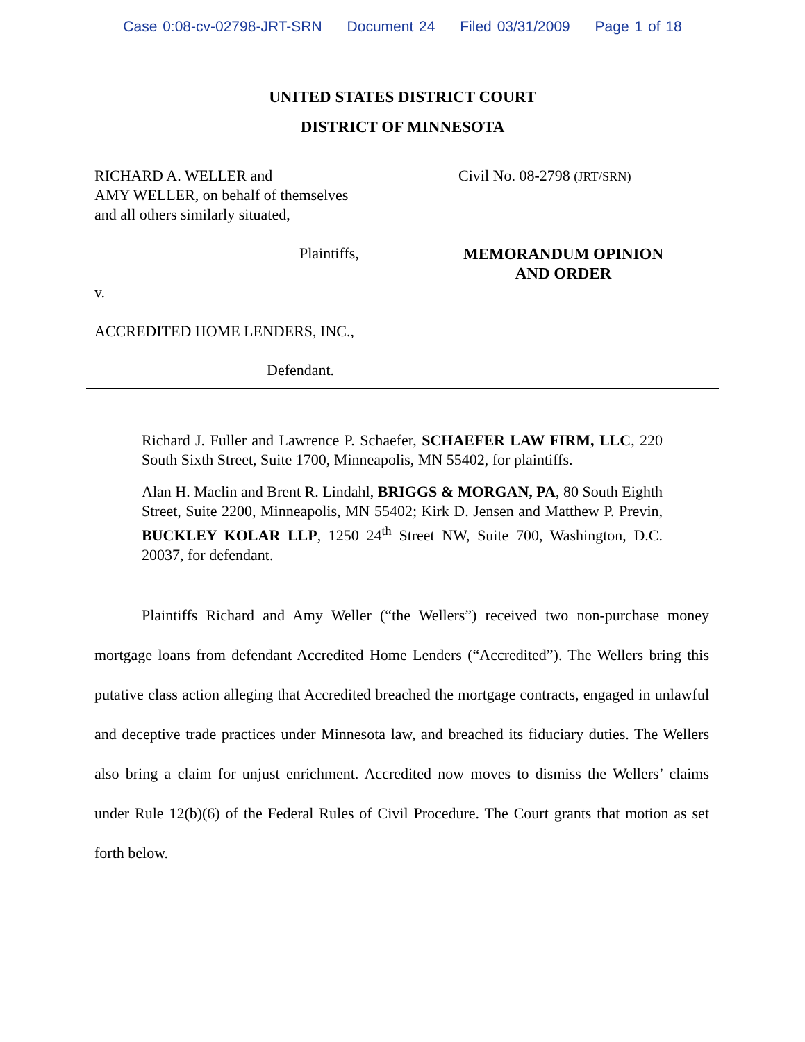Case 0:08-cv-02798-JRT-SRN Document 24 Filed 03/31/2009 Page 1 of 18
UNITED STATES DISTRICT COURT
DISTRICT OF MINNESOTA
RICHARD A. WELLER and
AMY WELLER, on behalf of themselves
and all others similarly situated,
Plaintiffs,
v.
ACCREDITED HOME LENDERS, INC.,
Defendant.
Civil No. 08-2798 (JRT/SRN)
MEMORANDUM OPINION
AND ORDER
Richard J. Fuller and Lawrence P. Schaefer, SCHAEFER LAW FIRM, LLC, 220 South Sixth Street, Suite 1700, Minneapolis, MN 55402, for plaintiffs.
Alan H. Maclin and Brent R. Lindahl, BRIGGS & MORGAN, PA, 80 South Eighth Street, Suite 2200, Minneapolis, MN 55402; Kirk D. Jensen and Matthew P. Previn, BUCKLEY KOLAR LLP, 1250 24<sup>th</sup> Street NW, Suite 700, Washington, D.C. 20037, for defendant.
Plaintiffs Richard and Amy Weller (“the Wellers”) received two non-purchase money mortgage loans from defendant Accredited Home Lenders (“Accredited”). The Wellers bring this putative class action alleging that Accredited breached the mortgage contracts, engaged in unlawful and deceptive trade practices under Minnesota law, and breached its fiduciary duties. The Wellers also bring a claim for unjust enrichment. Accredited now moves to dismiss the Wellers’ claims under Rule 12(b)(6) of the Federal Rules of Civil Procedure. The Court grants that motion as set forth below.